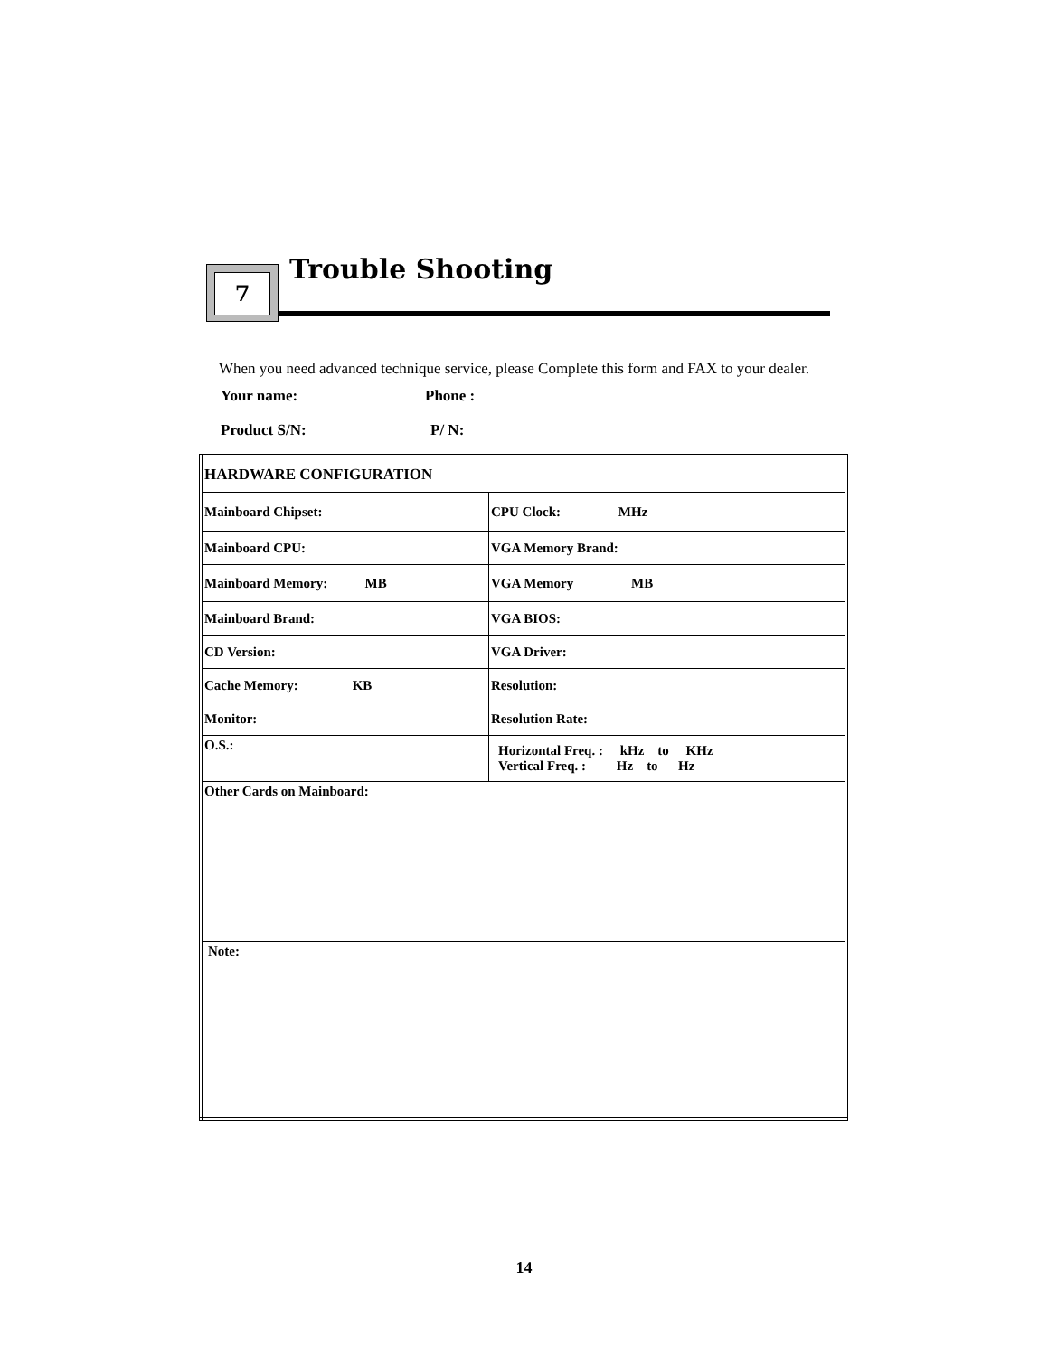7 Trouble Shooting
When you need advanced technique service, please Complete this form and FAX to your dealer.
Your name: Phone :
Product S/N: P/ N:
| HARDWARE CONFIGURATION | |
| Mainboard Chipset: | CPU Clock: MHz |
| Mainboard CPU: | VGA Memory Brand: |
| Mainboard Memory: MB | VGA Memory MB |
| Mainboard Brand: | VGA BIOS: |
| CD Version: | VGA Driver: |
| Cache Memory: KB | Resolution: |
| Monitor: | Resolution Rate: |
| O.S.: | Horizontal Freq. : kHz to KHz Vertical Freq. : Hz to Hz |
| Other Cards on Mainboard: | |
| Note: | |
14